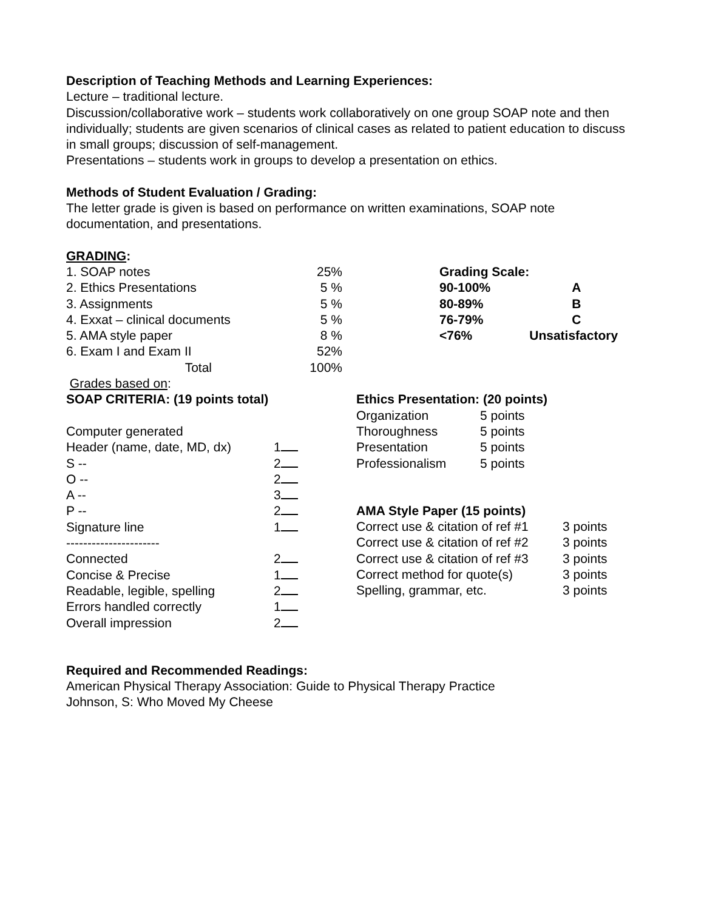Description of Teaching Methods and Learning Experiences:
Lecture – traditional lecture.
Discussion/collaborative work – students work collaboratively on one group SOAP note and then individually; students are given scenarios of clinical cases as related to patient education to discuss in small groups; discussion of self-management.
Presentations – students work in groups to develop a presentation on ethics.
Methods of Student Evaluation / Grading:
The letter grade is given is based on performance on written examinations, SOAP note documentation, and presentations.
GRADING:
| 1. SOAP notes | 25% | | Grading Scale: | |
| 2. Ethics Presentations | 5 % | | 90-100% | A |
| 3. Assignments | 5 % | | 80-89% | B |
| 4. Exxat – clinical documents | 5 % | | 76-79% | C |
| 5. AMA style paper | 8 % | | <76% | Unsatisfactory |
| 6. Exam I and Exam II | 52% | | | |
| Total | 100% | | | |
Grades based on:
| SOAP CRITERIA: (19 points total) | |
| Computer generated | |
| Header (name, date, MD, dx) | 1 |
| S -- | 2 |
| O -- | 2 |
| A -- | 3 |
| P -- | 2 |
| Signature line | 1 |
| ---------------------- | |
| Connected | 2 |
| Concise & Precise | 1 |
| Readable, legible, spelling | 2 |
| Errors handled correctly | 1 |
| Overall impression | 2 |
| Ethics Presentation: (20 points) | |
| Organization | 5 points |
| Thoroughness | 5 points |
| Presentation | 5 points |
| Professionalism | 5 points |
| AMA Style Paper (15 points) | |
| Correct use & citation of ref #1 | 3 points |
| Correct use & citation of ref #2 | 3 points |
| Correct use & citation of ref #3 | 3 points |
| Correct method for quote(s) | 3 points |
| Spelling, grammar, etc. | 3 points |
Required and Recommended Readings:
American Physical Therapy Association: Guide to Physical Therapy Practice
Johnson, S: Who Moved My Cheese